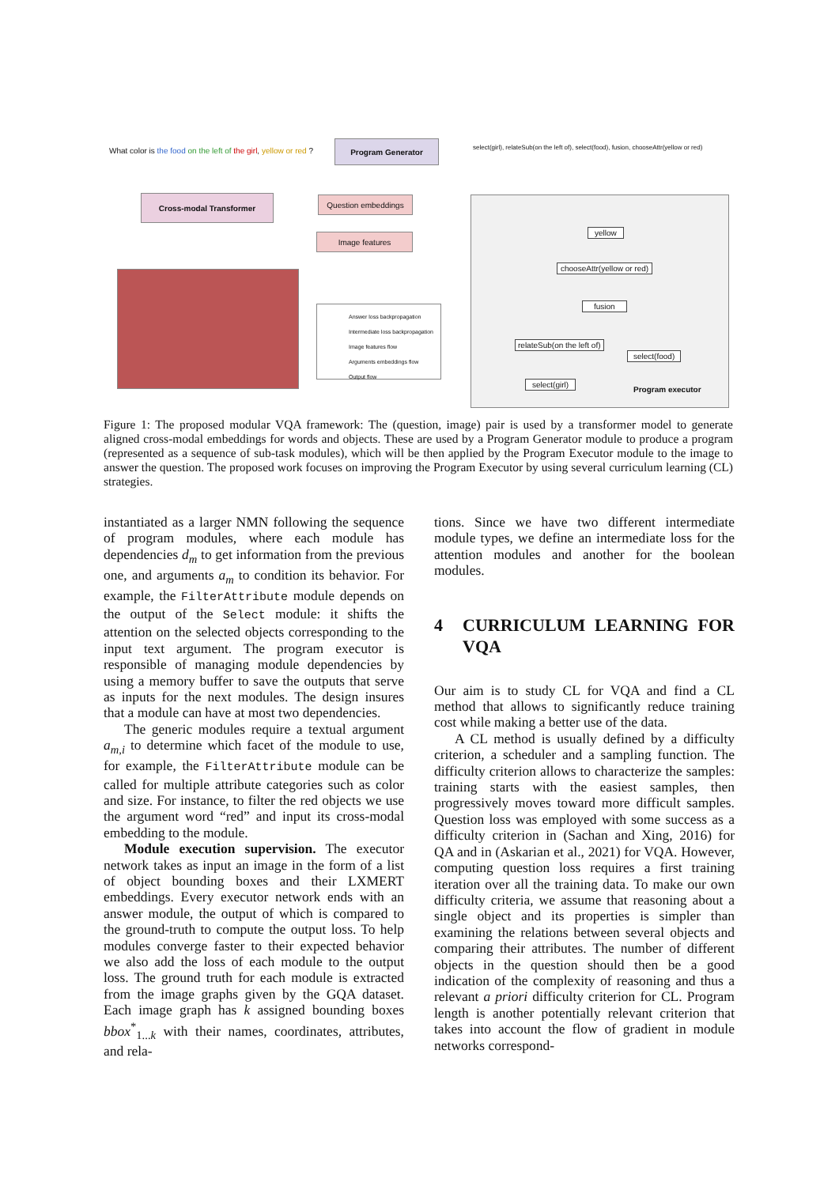What color is the food on the left of the girl, yellow or red ?
Program Generator
select(girl), relateSub(on the left of), select(food), fusion, chooseAttr(yellow or red)
Cross-modal Transformer Question embeddings
Image features
Answer loss backpropagation
Intermediate loss backpropagation
Image features flow
Arguments embeddings flow
Output flow
yellow
chooseAttr(yellow or red)
fusion
relateSub(on the left of)
select(food)
select(girl)
Program executor
Figure 1: The proposed modular VQA framework: The (question, image) pair is used by a transformer model to generate aligned cross-modal embeddings for words and objects. These are used by a Program Generator module to produce a program (represented as a sequence of sub-task modules), which will be then applied by the Program Executor module to the image to answer the question. The proposed work focuses on improving the Program Executor by using several curriculum learning (CL) strategies.
instantiated as a larger NMN following the sequence of program modules, where each module has dependencies d<sub>m</sub> to get information from the previous one, and arguments a<sub>m</sub> to condition its behavior. For example, the FilterAttribute module depends on the output of the Select module: it shifts the attention on the selected objects corresponding to the input text argument. The program executor is responsible of managing module dependencies by using a memory buffer to save the outputs that serve as inputs for the next modules. The design insures that a module can have at most two dependencies.
The generic modules require a textual argument a<sub>m,i</sub> to determine which facet of the module to use, for example, the FilterAttribute module can be called for multiple attribute categories such as color and size. For instance, to filter the red objects we use the argument word “red” and input its cross-modal embedding to the module.
Module execution supervision. The executor network takes as input an image in the form of a list of object bounding boxes and their LXMERT embeddings. Every executor network ends with an answer module, the output of which is compared to the ground-truth to compute the output loss. To help modules converge faster to their expected behavior we also add the loss of each module to the output loss. The ground truth for each module is extracted from the image graphs given by the GQA dataset. Each image graph has k assigned bounding boxes bbox<sup>*</sup><sub>1...k</sub> with their names, coordinates, attributes, and rela-
tions. Since we have two different intermediate module types, we define an intermediate loss for the attention modules and another for the boolean modules.
4 CURRICULUM LEARNING FOR VQA
Our aim is to study CL for VQA and find a CL method that allows to significantly reduce training cost while making a better use of the data.
A CL method is usually defined by a difficulty criterion, a scheduler and a sampling function. The difficulty criterion allows to characterize the samples: training starts with the easiest samples, then progressively moves toward more difficult samples. Question loss was employed with some success as a difficulty criterion in (Sachan and Xing, 2016) for QA and in (Askarian et al., 2021) for VQA. However, computing question loss requires a first training iteration over all the training data. To make our own difficulty criteria, we assume that reasoning about a single object and its properties is simpler than examining the relations between several objects and comparing their attributes. The number of different objects in the question should then be a good indication of the complexity of reasoning and thus a relevant a priori difficulty criterion for CL. Program length is another potentially relevant criterion that takes into account the flow of gradient in module networks correspond-